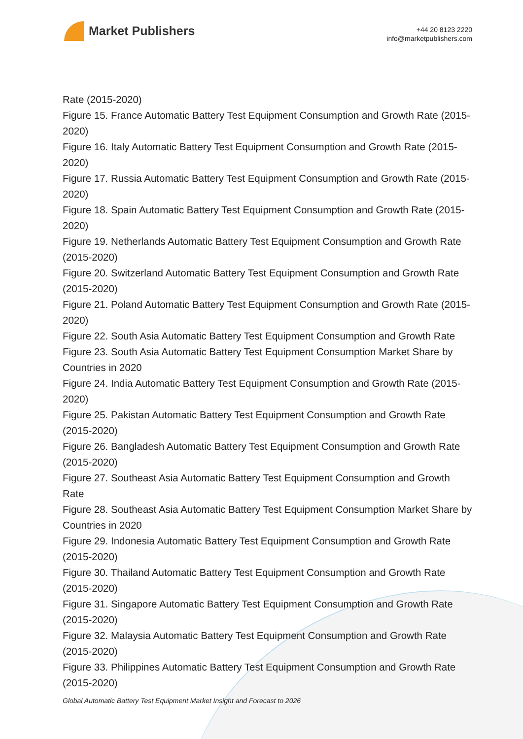Market Publishers
+44 20 8123 2220
info@marketpublishers.com
Rate (2015-2020)
Figure 15. France Automatic Battery Test Equipment Consumption and Growth Rate (2015-2020)
Figure 16. Italy Automatic Battery Test Equipment Consumption and Growth Rate (2015-2020)
Figure 17. Russia Automatic Battery Test Equipment Consumption and Growth Rate (2015-2020)
Figure 18. Spain Automatic Battery Test Equipment Consumption and Growth Rate (2015-2020)
Figure 19. Netherlands Automatic Battery Test Equipment Consumption and Growth Rate (2015-2020)
Figure 20. Switzerland Automatic Battery Test Equipment Consumption and Growth Rate (2015-2020)
Figure 21. Poland Automatic Battery Test Equipment Consumption and Growth Rate (2015-2020)
Figure 22. South Asia Automatic Battery Test Equipment Consumption and Growth Rate
Figure 23. South Asia Automatic Battery Test Equipment Consumption Market Share by Countries in 2020
Figure 24. India Automatic Battery Test Equipment Consumption and Growth Rate (2015-2020)
Figure 25. Pakistan Automatic Battery Test Equipment Consumption and Growth Rate (2015-2020)
Figure 26. Bangladesh Automatic Battery Test Equipment Consumption and Growth Rate (2015-2020)
Figure 27. Southeast Asia Automatic Battery Test Equipment Consumption and Growth Rate
Figure 28. Southeast Asia Automatic Battery Test Equipment Consumption Market Share by Countries in 2020
Figure 29. Indonesia Automatic Battery Test Equipment Consumption and Growth Rate (2015-2020)
Figure 30. Thailand Automatic Battery Test Equipment Consumption and Growth Rate (2015-2020)
Figure 31. Singapore Automatic Battery Test Equipment Consumption and Growth Rate (2015-2020)
Figure 32. Malaysia Automatic Battery Test Equipment Consumption and Growth Rate (2015-2020)
Figure 33. Philippines Automatic Battery Test Equipment Consumption and Growth Rate (2015-2020)
Global Automatic Battery Test Equipment Market Insight and Forecast to 2026